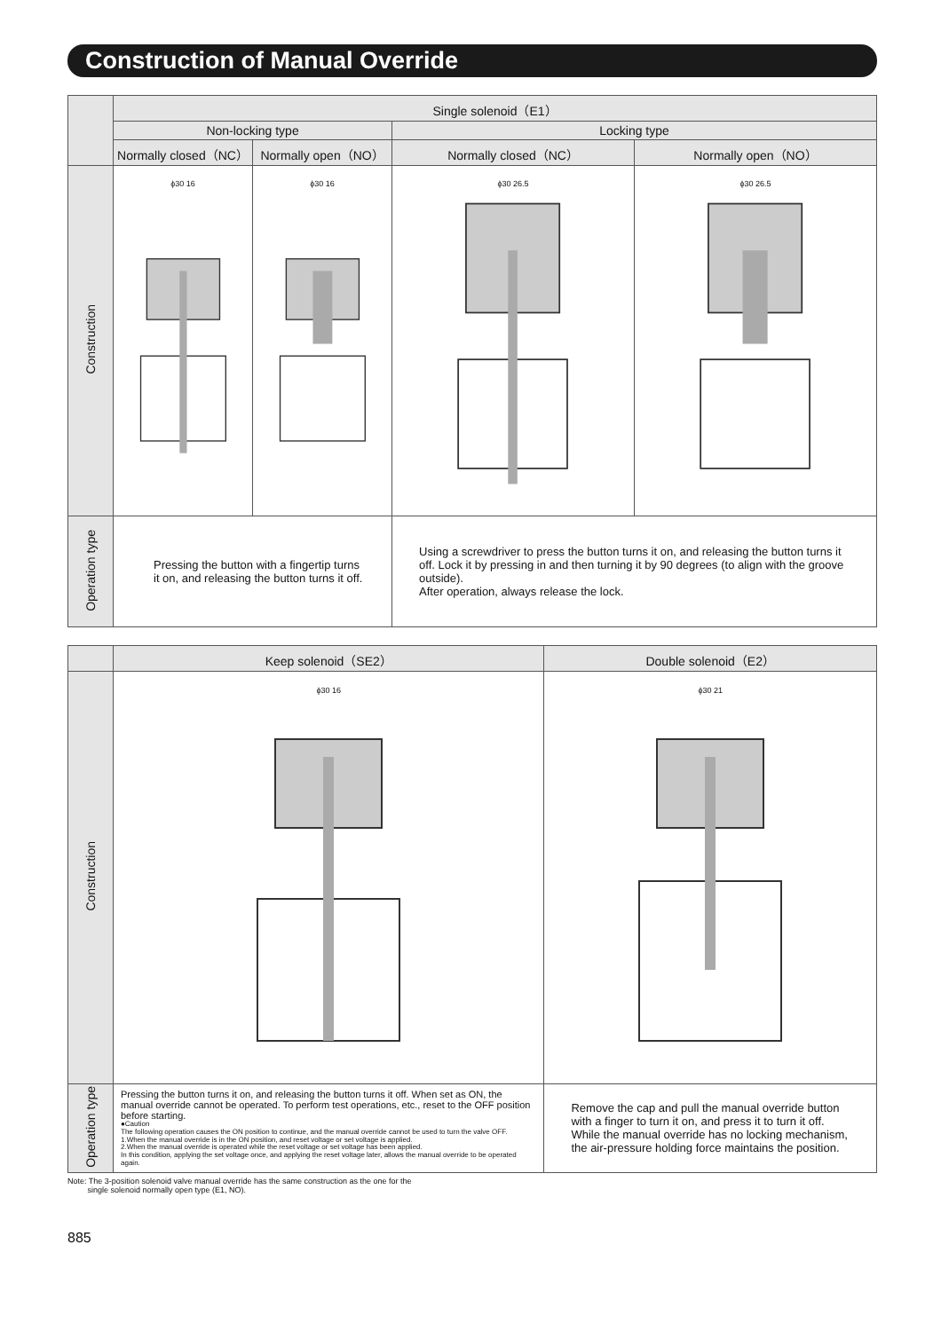Construction of Manual Override
| | Single solenoid（E1） | | | |
| --- | --- | --- | --- | --- |
| | Non-locking type | | Locking type | |
| | Normally closed（NC） | Normally open（NO） | Normally closed（NC） | Normally open（NO） |
| Construction | ϕ30 16 | ϕ30 16 | ϕ30 26.5 | ϕ30 26.5 |
| Operation type | Pressing the button with a fingertip turns it on, and releasing the button turns it off. | | Using a screwdriver to press the button turns it on, and releasing the button turns it off. Lock it by pressing in and then turning it by 90 degrees (to align with the groove outside). After operation, always release the lock. | |
| | Keep solenoid（SE2） | Double solenoid（E2） |
| --- | --- | --- |
| Construction | ϕ30 16 | ϕ30 21 |
| Operation type | Pressing the button turns it on, and releasing the button turns it off. When set as ON, the manual override cannot be operated. To perform test operations, etc., reset to the OFF position before starting. ●Caution The following operation causes the ON position to continue, and the manual override cannot be used to turn the valve OFF. 1.When the manual override is in the ON position, and reset voltage or set voltage is applied. 2.When the manual override is operated while the reset voltage or set voltage has been applied. In this condition, applying the set voltage once, and applying the reset voltage later, allows the manual override to be operated again. | Remove the cap and pull the manual override button with a finger to turn it on, and press it to turn it off. While the manual override has no locking mechanism, the air-pressure holding force maintains the position. |
Note: The 3-position solenoid valve manual override has the same construction as the one for the
single solenoid normally open type (E1, NO).
885